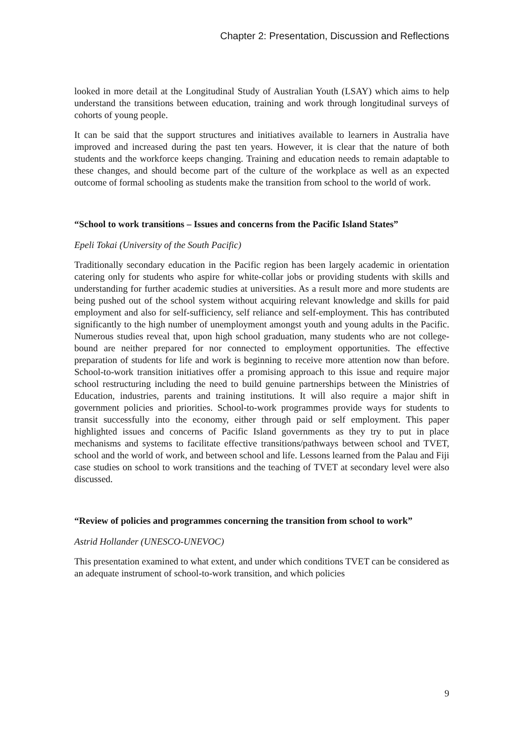Chapter 2: Presentation, Discussion and Reflections
looked in more detail at the Longitudinal Study of Australian Youth (LSAY) which aims to help understand the transitions between education, training and work through longitudinal surveys of cohorts of young people.
It can be said that the support structures and initiatives available to learners in Australia have improved and increased during the past ten years. However, it is clear that the nature of both students and the workforce keeps changing. Training and education needs to remain adaptable to these changes, and should become part of the culture of the workplace as well as an expected outcome of formal schooling as students make the transition from school to the world of work.
“School to work transitions – Issues and concerns from the Pacific Island States”
Epeli Tokai (University of the South Pacific)
Traditionally secondary education in the Pacific region has been largely academic in orientation catering only for students who aspire for white-collar jobs or providing students with skills and understanding for further academic studies at universities. As a result more and more students are being pushed out of the school system without acquiring relevant knowledge and skills for paid employment and also for self-sufficiency, self reliance and self-employment. This has contributed significantly to the high number of unemployment amongst youth and young adults in the Pacific. Numerous studies reveal that, upon high school graduation, many students who are not college-bound are neither prepared for nor connected to employment opportunities. The effective preparation of students for life and work is beginning to receive more attention now than before. School-to-work transition initiatives offer a promising approach to this issue and require major school restructuring including the need to build genuine partnerships between the Ministries of Education, industries, parents and training institutions. It will also require a major shift in government policies and priorities. School-to-work programmes provide ways for students to transit successfully into the economy, either through paid or self employment. This paper highlighted issues and concerns of Pacific Island governments as they try to put in place mechanisms and systems to facilitate effective transitions/pathways between school and TVET, school and the world of work, and between school and life. Lessons learned from the Palau and Fiji case studies on school to work transitions and the teaching of TVET at secondary level were also discussed.
“Review of policies and programmes concerning the transition from school to work”
Astrid Hollander (UNESCO-UNEVOC)
This presentation examined to what extent, and under which conditions TVET can be considered as an adequate instrument of school-to-work transition, and which policies
9